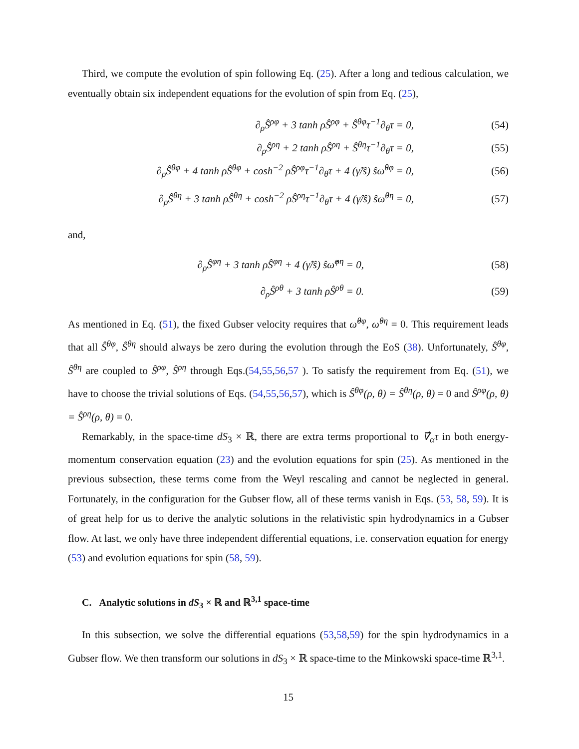Third, we compute the evolution of spin following Eq. (25). After a long and tedious calculation, we eventually obtain six independent equations for the evolution of spin from Eq. (25),
∂<sub>ρ</sub>Ŝ<sup>ρφ</sup> + 3 tanh ρŜ<sup>ρφ</sup> + Ŝ<sup>θφ</sup>τ<sup>−1</sup>∂<sub>θ</sub>τ = 0, (54)
∂<sub>ρ</sub>Ŝ<sup>ρη</sup> + 2 tanh ρŜ<sup>ρη</sup> + Ŝ<sup>θη</sup>τ<sup>−1</sup>∂<sub>θ</sub>τ = 0, (55)
∂<sub>ρ</sub>Ŝ<sup>θφ</sup> + 4 tanh ρŜ<sup>θφ</sup> + cosh<sup>−2</sup> ρŜ<sup>ρφ</sup>τ<sup>−1</sup>∂<sub>θ</sub>τ + 4 (γ̂/ŝ) ŝω̂<sup>θφ</sup> = 0, (56)
∂<sub>ρ</sub>Ŝ<sup>θη</sup> + 3 tanh ρŜ<sup>θη</sup> + cosh<sup>−2</sup> ρŜ<sup>ρη</sup>τ<sup>−1</sup>∂<sub>θ</sub>τ + 4 (γ̂/ŝ) ŝω̂<sup>θη</sup> = 0, (57)
and,
∂<sub>ρ</sub>Ŝ<sup>φη</sup> + 3 tanh ρŜ<sup>φη</sup> + 4 (γ̂/ŝ) ŝω̂<sup>φη</sup> = 0, (58)
∂<sub>ρ</sub>Ŝ<sup>ρθ</sup> + 3 tanh ρŜ<sup>ρθ</sup> = 0. (59)
As mentioned in Eq. (51), the fixed Gubser velocity requires that ω̂<sup>θφ</sup>, ω̂<sup>θη</sup> = 0. This requirement leads that all Ŝ<sup>θφ</sup>, Ŝ<sup>θη</sup> should always be zero during the evolution through the EoS (38). Unfortunately, Ŝ<sup>θφ</sup>, Ŝ<sup>θη</sup> are coupled to Ŝ<sup>ρφ</sup>, Ŝ<sup>ρη</sup> through Eqs.(54,55,56,57 ). To satisfy the requirement from Eq. (51), we have to choose the trivial solutions of Eqs. (54,55,56,57), which is Ŝ<sup>θφ</sup>(ρ, θ) = Ŝ<sup>θη</sup>(ρ, θ) = 0 and Ŝ<sup>ρφ</sup>(ρ, θ) = Ŝ<sup>ρη</sup>(ρ, θ) = 0.
Remarkably, in the space-time dS<sub>3</sub> × ℝ, there are extra terms proportional to ∇̂<sub>α</sub>τ in both energy-momentum conservation equation (23) and the evolution equations for spin (25). As mentioned in the previous subsection, these terms come from the Weyl rescaling and cannot be neglected in general. Fortunately, in the configuration for the Gubser flow, all of these terms vanish in Eqs. (53, 58, 59). It is of great help for us to derive the analytic solutions in the relativistic spin hydrodynamics in a Gubser flow. At last, we only have three independent differential equations, i.e. conservation equation for energy (53) and evolution equations for spin (58, 59).
C. Analytic solutions in dS<sub>3</sub> × ℝ and ℝ<sup>3,1</sup> space-time
In this subsection, we solve the differential equations (53,58,59) for the spin hydrodynamics in a Gubser flow. We then transform our solutions in dS<sub>3</sub> × ℝ space-time to the Minkowski space-time ℝ<sup>3,1</sup>.
15